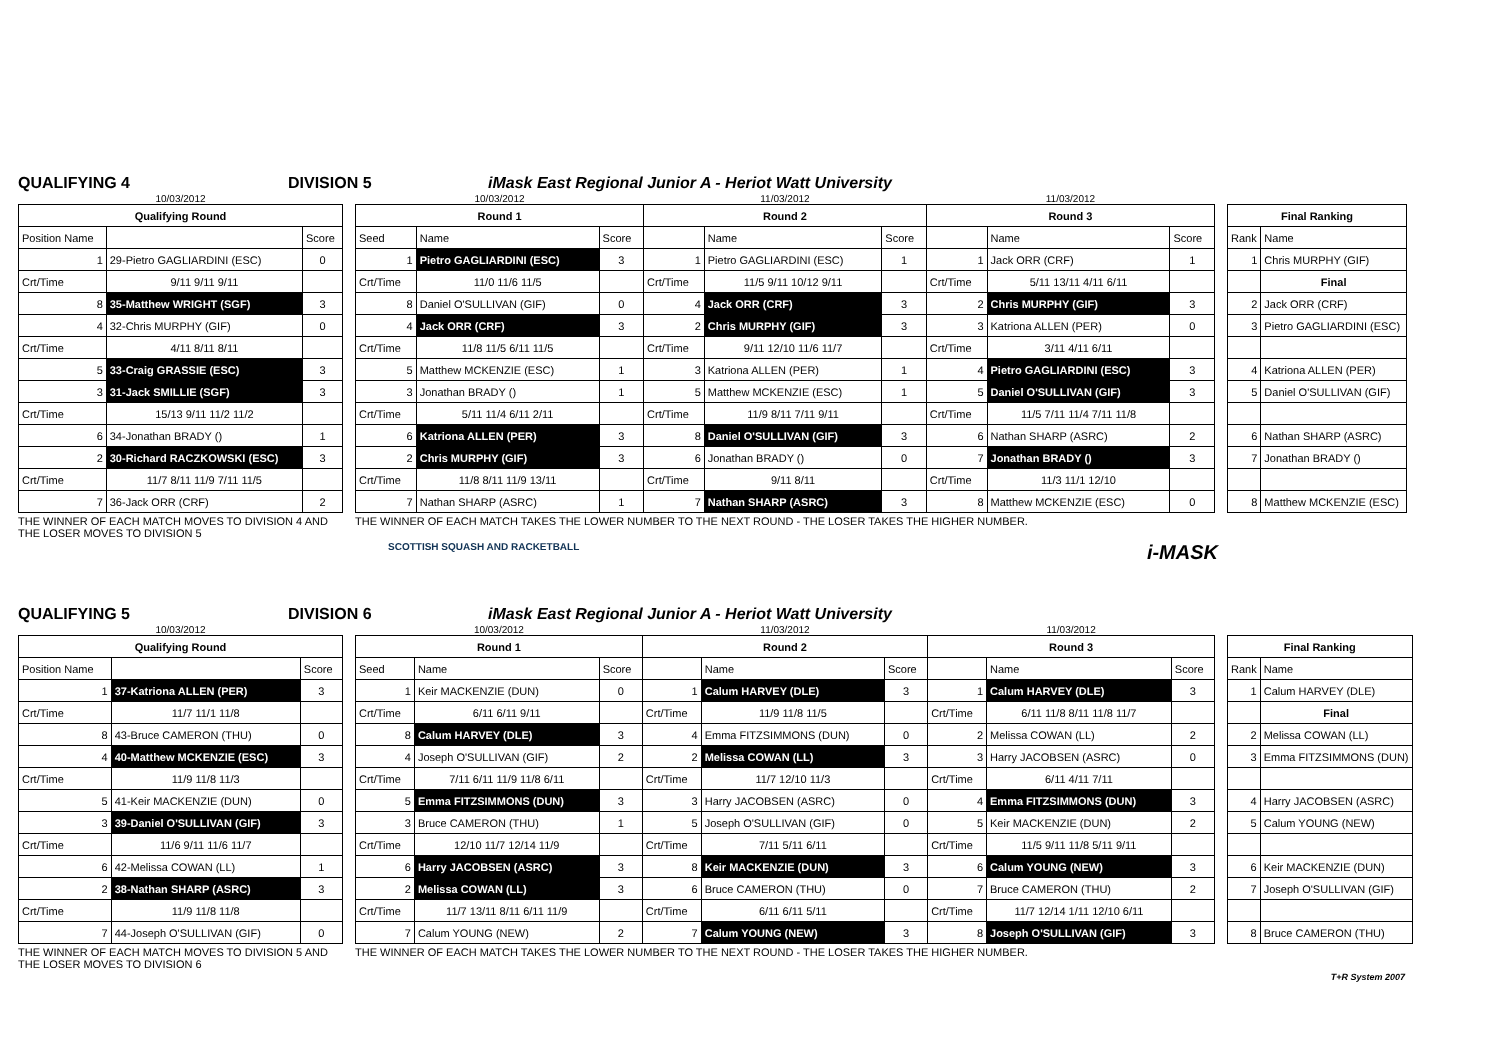QUALIFYING 4 DIVISION 5 iMask East Regional Junior A - Heriot Watt University
| 10/03/2012 | | |
| Qualifying Round | | |
| Position Name | | Score |
| 1 | 29-Pietro GAGLIARDINI (ESC) | 0 |
| Crt/Time | 9/11 9/11 9/11 | |
| 8 | 35-Matthew WRIGHT (SGF) | 3 |
| 4 | 32-Chris MURPHY (GIF) | 0 |
| Crt/Time | 4/11 8/11 8/11 | |
| 5 | 33-Craig GRASSIE (ESC) | 3 |
| 3 | 31-Jack SMILLIE (SGF) | 3 |
| Crt/Time | 15/13 9/11 11/2 11/2 | |
| 6 | 34-Jonathan BRADY () | 1 |
| 2 | 30-Richard RACZKOWSKI (ESC) | 3 |
| Crt/Time | 11/7 8/11 11/9 7/11 11/5 | |
| 7 | 36-Jack ORR (CRF) | 2 |
| 10/03/2012 | | | 11/03/2012 | | | 11/03/2012 | | |
| Round 1 | | | Round 2 | | | Round 3 | | |
| Seed | Name | Score | | Name | Score | | Name | Score |
| 1 | Pietro GAGLIARDINI (ESC) | 3 | 1 | Pietro GAGLIARDINI (ESC) | 1 | 1 | Jack ORR (CRF) | 1 |
| Crt/Time | 11/0 11/6 11/5 | | Crt/Time | 11/5 9/11 10/12 9/11 | | Crt/Time | 5/11 13/11 4/11 6/11 | |
| 8 | Daniel O'SULLIVAN (GIF) | 0 | 4 | Jack ORR (CRF) | 3 | 2 | Chris MURPHY (GIF) | 3 |
| 4 | Jack ORR (CRF) | 3 | 2 | Chris MURPHY (GIF) | 3 | 3 | Katriona ALLEN (PER) | 0 |
| Crt/Time | 11/8 11/5 6/11 11/5 | | Crt/Time | 9/11 12/10 11/6 11/7 | | Crt/Time | 3/11 4/11 6/11 | |
| 5 | Matthew MCKENZIE (ESC) | 1 | 3 | Katriona ALLEN (PER) | 1 | 4 | Pietro GAGLIARDINI (ESC) | 3 |
| 3 | Jonathan BRADY () | 1 | 5 | Matthew MCKENZIE (ESC) | 1 | 5 | Daniel O'SULLIVAN (GIF) | 3 |
| Crt/Time | 5/11 11/4 6/11 2/11 | | Crt/Time | 11/9 8/11 7/11 9/11 | | Crt/Time | 11/5 7/11 11/4 7/11 11/8 | |
| 6 | Katriona ALLEN (PER) | 3 | 8 | Daniel O'SULLIVAN (GIF) | 3 | 6 | Nathan SHARP (ASRC) | 2 |
| 2 | Chris MURPHY (GIF) | 3 | 6 | Jonathan BRADY () | 0 | 7 | Jonathan BRADY () | 3 |
| Crt/Time | 11/8 8/11 11/9 13/11 | | Crt/Time | 9/11 8/11 | | Crt/Time | 11/3 11/1 12/10 | |
| 7 | Nathan SHARP (ASRC) | 1 | 7 | Nathan SHARP (ASRC) | 3 | 8 | Matthew MCKENZIE (ESC) | 0 |
| Final Ranking | |
| --- | --- |
| Rank | Name |
| 1 | Chris MURPHY (GIF) |
| | Final |
| 2 | Jack ORR (CRF) |
| 3 | Pietro GAGLIARDINI (ESC) |
| 4 | Katriona ALLEN (PER) |
| 5 | Daniel O'SULLIVAN (GIF) |
| 6 | Nathan SHARP (ASRC) |
| 7 | Jonathan BRADY () |
| 8 | Matthew MCKENZIE (ESC) |
THE WINNER OF EACH MATCH MOVES TO DIVISION 4 AND THE LOSER MOVES TO DIVISION 5
THE WINNER OF EACH MATCH TAKES THE LOWER NUMBER TO THE NEXT ROUND - THE LOSER TAKES THE HIGHER NUMBER.
SCOTTISH SQUASH AND RACKETBALL i-MASK
QUALIFYING 5 DIVISION 6 iMask East Regional Junior A - Heriot Watt University
| 10/03/2012 | | |
| Qualifying Round | | |
| Position Name | | Score |
| 1 | 37-Katriona ALLEN (PER) | 3 |
| Crt/Time | 11/7 11/1 11/8 | |
| 8 | 43-Bruce CAMERON (THU) | 0 |
| 4 | 40-Matthew MCKENZIE (ESC) | 3 |
| Crt/Time | 11/9 11/8 11/3 | |
| 5 | 41-Keir MACKENZIE (DUN) | 0 |
| 3 | 39-Daniel O'SULLIVAN (GIF) | 3 |
| Crt/Time | 11/6 9/11 11/6 11/7 | |
| 6 | 42-Melissa COWAN (LL) | 1 |
| 2 | 38-Nathan SHARP (ASRC) | 3 |
| Crt/Time | 11/9 11/8 11/8 | |
| 7 | 44-Joseph O'SULLIVAN (GIF) | 0 |
| 10/03/2012 | | | 11/03/2012 | | | 11/03/2012 | | |
| Round 1 | | | Round 2 | | | Round 3 | | |
| Seed | Name | Score | | Name | Score | | Name | Score |
| 1 | Keir MACKENZIE (DUN) | 0 | 1 | Calum HARVEY (DLE) | 3 | 1 | Calum HARVEY (DLE) | 3 |
| Crt/Time | 6/11 6/11 9/11 | | Crt/Time | 11/9 11/8 11/5 | | Crt/Time | 6/11 11/8 8/11 11/8 11/7 | |
| 8 | Calum HARVEY (DLE) | 3 | 4 | Emma FITZSIMMONS (DUN) | 0 | 2 | Melissa COWAN (LL) | 2 |
| 4 | Joseph O'SULLIVAN (GIF) | 2 | 2 | Melissa COWAN (LL) | 3 | 3 | Harry JACOBSEN (ASRC) | 0 |
| Crt/Time | 7/11 6/11 11/9 11/8 6/11 | | Crt/Time | 11/7 12/10 11/3 | | Crt/Time | 6/11 4/11 7/11 | |
| 5 | Emma FITZSIMMONS (DUN) | 3 | 3 | Harry JACOBSEN (ASRC) | 0 | 4 | Emma FITZSIMMONS (DUN) | 3 |
| 3 | Bruce CAMERON (THU) | 1 | 5 | Joseph O'SULLIVAN (GIF) | 0 | 5 | Keir MACKENZIE (DUN) | 2 |
| Crt/Time | 12/10 11/7 12/14 11/9 | | Crt/Time | 7/11 5/11 6/11 | | Crt/Time | 11/5 9/11 11/8 5/11 9/11 | |
| 6 | Harry JACOBSEN (ASRC) | 3 | 8 | Keir MACKENZIE (DUN) | 3 | 6 | Calum YOUNG (NEW) | 3 |
| 2 | Melissa COWAN (LL) | 3 | 6 | Bruce CAMERON (THU) | 0 | 7 | Bruce CAMERON (THU) | 2 |
| Crt/Time | 11/7 13/11 8/11 6/11 11/9 | | Crt/Time | 6/11 6/11 5/11 | | Crt/Time | 11/7 12/14 1/11 12/10 6/11 | |
| 7 | Calum YOUNG (NEW) | 2 | 7 | Calum YOUNG (NEW) | 3 | 8 | Joseph O'SULLIVAN (GIF) | 3 |
| Final Ranking | |
| --- | --- |
| Rank | Name |
| 1 | Calum HARVEY (DLE) |
| | Final |
| 2 | Melissa COWAN (LL) |
| 3 | Emma FITZSIMMONS (DUN) |
| 4 | Harry JACOBSEN (ASRC) |
| 5 | Calum YOUNG (NEW) |
| 6 | Keir MACKENZIE (DUN) |
| 7 | Joseph O'SULLIVAN (GIF) |
| 8 | Bruce CAMERON (THU) |
THE WINNER OF EACH MATCH MOVES TO DIVISION 5 AND THE LOSER MOVES TO DIVISION 6
THE WINNER OF EACH MATCH TAKES THE LOWER NUMBER TO THE NEXT ROUND - THE LOSER TAKES THE HIGHER NUMBER.
T+R System 2007